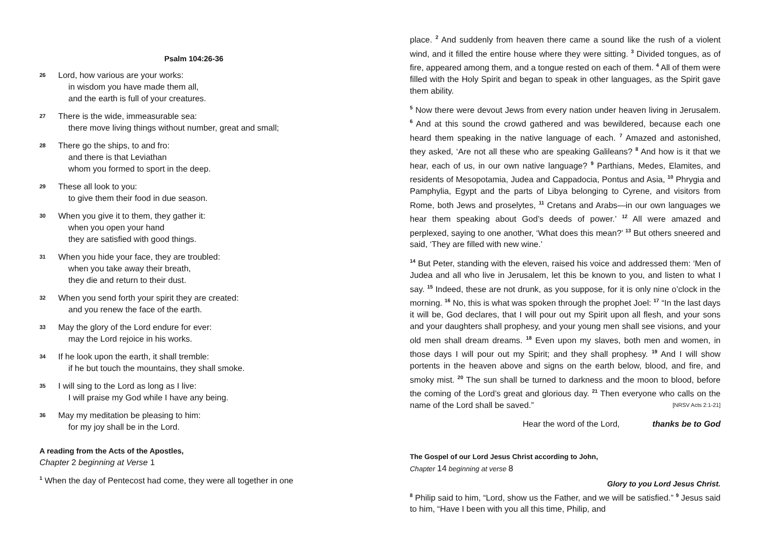Psalm 104:26-36
26
Lord, how various are your works:
in wisdom you have made them all,
and the earth is full of your creatures.
27
There is the wide, immeasurable sea:
there move living things without number, great and small;
28
There go the ships, to and fro:
and there is that Leviathan
whom you formed to sport in the deep.
29
These all look to you:
to give them their food in due season.
30
When you give it to them, they gather it:
when you open your hand
they are satisfied with good things.
31
When you hide your face, they are troubled:
when you take away their breath,
they die and return to their dust.
32
When you send forth your spirit they are created:
and you renew the face of the earth.
33
May the glory of the Lord endure for ever:
may the Lord rejoice in his works.
34
If he look upon the earth, it shall tremble:
if he but touch the mountains, they shall smoke.
35
I will sing to the Lord as long as I live:
I will praise my God while I have any being.
36
May my meditation be pleasing to him:
for my joy shall be in the Lord.
A reading from the Acts of the Apostles,
Chapter 2 beginning at Verse 1
<sup>1</sup> When the day of Pentecost had come, they were all together in one
place. <sup>2</sup> And suddenly from heaven there came a sound like the rush of a violent wind, and it filled the entire house where they were sitting. <sup>3</sup> Divided tongues, as of fire, appeared among them, and a tongue rested on each of them. <sup>4</sup> All of them were filled with the Holy Spirit and began to speak in other languages, as the Spirit gave them ability.
<sup>5</sup> Now there were devout Jews from every nation under heaven living in Jerusalem. <sup>6</sup> And at this sound the crowd gathered and was bewildered, because each one heard them speaking in the native language of each. <sup>7</sup> Amazed and astonished, they asked, ‘Are not all these who are speaking Galileans? <sup>8</sup> And how is it that we hear, each of us, in our own native language? <sup>9</sup> Parthians, Medes, Elamites, and residents of Mesopotamia, Judea and Cappadocia, Pontus and Asia, <sup>10</sup> Phrygia and Pamphylia, Egypt and the parts of Libya belonging to Cyrene, and visitors from Rome, both Jews and proselytes, <sup>11</sup> Cretans and Arabs—in our own languages we hear them speaking about God’s deeds of power.’ <sup>12</sup> All were amazed and perplexed, saying to one another, ‘What does this mean?’ <sup>13</sup> But others sneered and said, ‘They are filled with new wine.’
<sup>14</sup> But Peter, standing with the eleven, raised his voice and addressed them: ‘Men of Judea and all who live in Jerusalem, let this be known to you, and listen to what I say. <sup>15</sup> Indeed, these are not drunk, as you suppose, for it is only nine o’clock in the morning. <sup>16</sup> No, this is what was spoken through the prophet Joel: <sup>17</sup> “In the last days it will be, God declares, that I will pour out my Spirit upon all flesh, and your sons and your daughters shall prophesy, and your young men shall see visions, and your old men shall dream dreams. <sup>18</sup> Even upon my slaves, both men and women, in those days I will pour out my Spirit; and they shall prophesy. <sup>19</sup> And I will show portents in the heaven above and signs on the earth below, blood, and fire, and smoky mist. <sup>20</sup> The sun shall be turned to darkness and the moon to blood, before the coming of the Lord’s great and glorious day. <sup>21</sup> Then everyone who calls on the name of the Lord shall be saved.” [NRSV Acts 2:1-21]
Hear the word of the Lord, thanks be to God
The Gospel of our Lord Jesus Christ according to John,
Chapter 14 beginning at verse 8
Glory to you Lord Jesus Christ.
<sup>8</sup> Philip said to him, “Lord, show us the Father, and we will be satisfied.” <sup>9</sup> Jesus said to him, “Have I been with you all this time, Philip, and